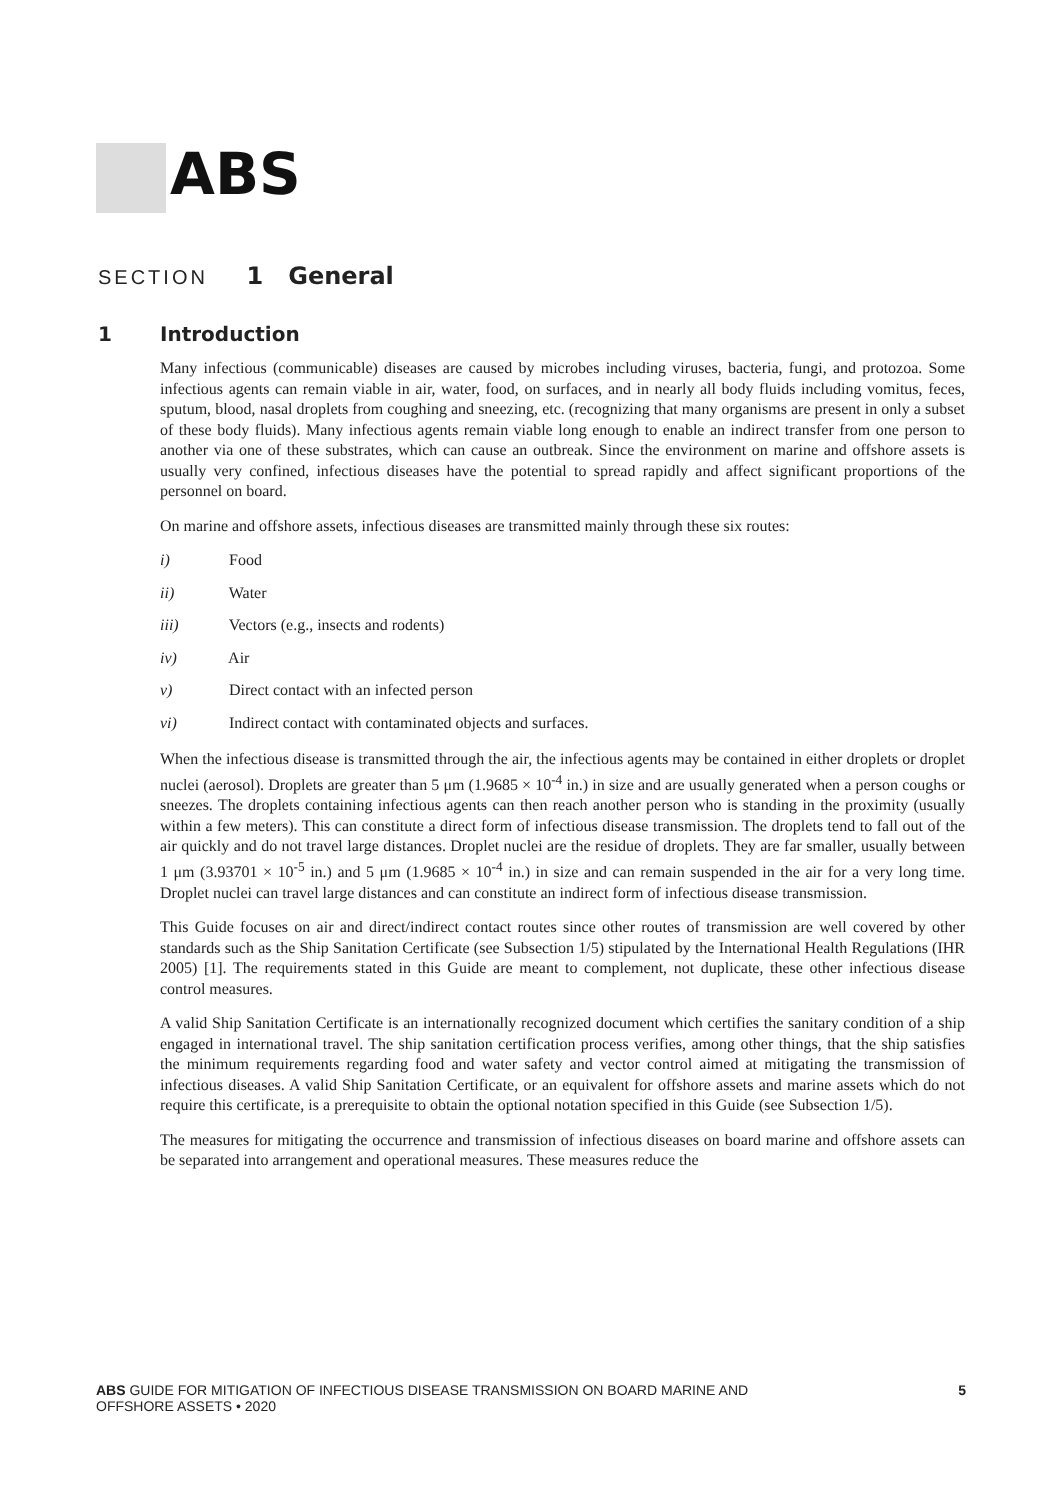ABS
SECTION 1 General
1 Introduction
Many infectious (communicable) diseases are caused by microbes including viruses, bacteria, fungi, and protozoa. Some infectious agents can remain viable in air, water, food, on surfaces, and in nearly all body fluids including vomitus, feces, sputum, blood, nasal droplets from coughing and sneezing, etc. (recognizing that many organisms are present in only a subset of these body fluids). Many infectious agents remain viable long enough to enable an indirect transfer from one person to another via one of these substrates, which can cause an outbreak. Since the environment on marine and offshore assets is usually very confined, infectious diseases have the potential to spread rapidly and affect significant proportions of the personnel on board.
On marine and offshore assets, infectious diseases are transmitted mainly through these six routes:
i) Food
ii) Water
iii) Vectors (e.g., insects and rodents)
iv) Air
v) Direct contact with an infected person
vi) Indirect contact with contaminated objects and surfaces.
When the infectious disease is transmitted through the air, the infectious agents may be contained in either droplets or droplet nuclei (aerosol). Droplets are greater than 5 μm (1.9685 × 10<sup>-4</sup> in.) in size and are usually generated when a person coughs or sneezes. The droplets containing infectious agents can then reach another person who is standing in the proximity (usually within a few meters). This can constitute a direct form of infectious disease transmission. The droplets tend to fall out of the air quickly and do not travel large distances. Droplet nuclei are the residue of droplets. They are far smaller, usually between 1 μm (3.93701 × 10<sup>-5</sup> in.) and 5 μm (1.9685 × 10<sup>-4</sup> in.) in size and can remain suspended in the air for a very long time. Droplet nuclei can travel large distances and can constitute an indirect form of infectious disease transmission.
This Guide focuses on air and direct/indirect contact routes since other routes of transmission are well covered by other standards such as the Ship Sanitation Certificate (see Subsection 1/5) stipulated by the International Health Regulations (IHR 2005) [1]. The requirements stated in this Guide are meant to complement, not duplicate, these other infectious disease control measures.
A valid Ship Sanitation Certificate is an internationally recognized document which certifies the sanitary condition of a ship engaged in international travel. The ship sanitation certification process verifies, among other things, that the ship satisfies the minimum requirements regarding food and water safety and vector control aimed at mitigating the transmission of infectious diseases. A valid Ship Sanitation Certificate, or an equivalent for offshore assets and marine assets which do not require this certificate, is a prerequisite to obtain the optional notation specified in this Guide (see Subsection 1/5).
The measures for mitigating the occurrence and transmission of infectious diseases on board marine and offshore assets can be separated into arrangement and operational measures. These measures reduce the
ABS GUIDE FOR MITIGATION OF INFECTIOUS DISEASE TRANSMISSION ON BOARD MARINE AND
OFFSHORE ASSETS • 2020
5